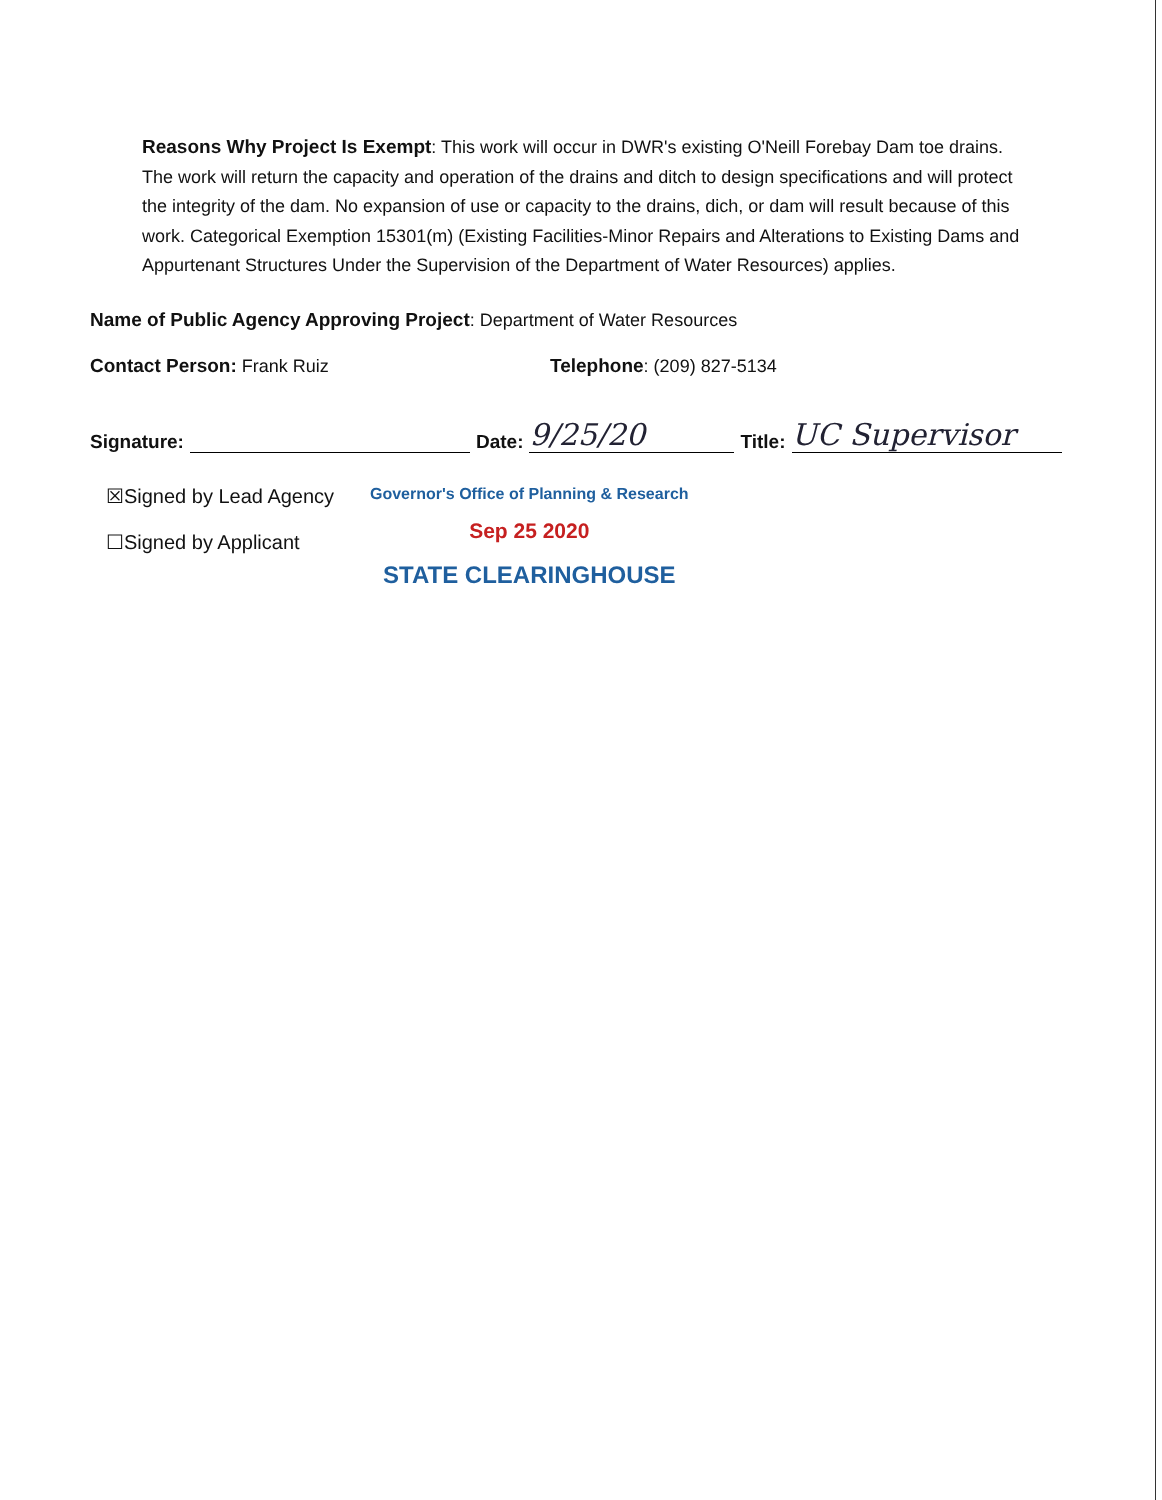Reasons Why Project Is Exempt: This work will occur in DWR's existing O'Neill Forebay Dam toe drains. The work will return the capacity and operation of the drains and ditch to design specifications and will protect the integrity of the dam. No expansion of use or capacity to the drains, dich, or dam will result because of this work. Categorical Exemption 15301(m) (Existing Facilities-Minor Repairs and Alterations to Existing Dams and Appurtenant Structures Under the Supervision of the Department of Water Resources) applies.
Name of Public Agency Approving Project: Department of Water Resources
Contact Person: Frank Ruiz Telephone: (209) 827-5134
Signature: Date: 9/25/20 Title: UC Supervisor
☒Signed by Lead Agency
☐Signed by Applicant
Governor's Office of Planning & Research
Sep 25 2020
STATE CLEARINGHOUSE